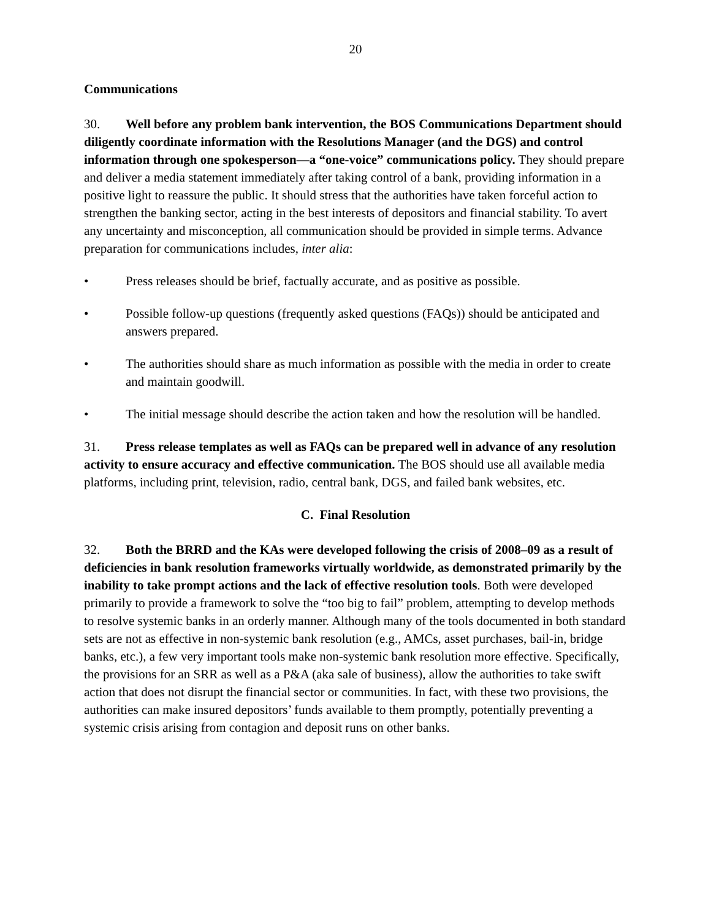20
Communications
30. Well before any problem bank intervention, the BOS Communications Department should diligently coordinate information with the Resolutions Manager (and the DGS) and control information through one spokesperson—a “one-voice” communications policy. They should prepare and deliver a media statement immediately after taking control of a bank, providing information in a positive light to reassure the public. It should stress that the authorities have taken forceful action to strengthen the banking sector, acting in the best interests of depositors and financial stability. To avert any uncertainty and misconception, all communication should be provided in simple terms. Advance preparation for communications includes, inter alia:
• Press releases should be brief, factually accurate, and as positive as possible.
• Possible follow-up questions (frequently asked questions (FAQs)) should be anticipated and answers prepared.
• The authorities should share as much information as possible with the media in order to create and maintain goodwill.
• The initial message should describe the action taken and how the resolution will be handled.
31. Press release templates as well as FAQs can be prepared well in advance of any resolution activity to ensure accuracy and effective communication. The BOS should use all available media platforms, including print, television, radio, central bank, DGS, and failed bank websites, etc.
C. Final Resolution
32. Both the BRRD and the KAs were developed following the crisis of 2008–09 as a result of deficiencies in bank resolution frameworks virtually worldwide, as demonstrated primarily by the inability to take prompt actions and the lack of effective resolution tools. Both were developed primarily to provide a framework to solve the “too big to fail” problem, attempting to develop methods to resolve systemic banks in an orderly manner. Although many of the tools documented in both standard sets are not as effective in non-systemic bank resolution (e.g., AMCs, asset purchases, bail-in, bridge banks, etc.), a few very important tools make non-systemic bank resolution more effective. Specifically, the provisions for an SRR as well as a P&A (aka sale of business), allow the authorities to take swift action that does not disrupt the financial sector or communities. In fact, with these two provisions, the authorities can make insured depositors’ funds available to them promptly, potentially preventing a systemic crisis arising from contagion and deposit runs on other banks.